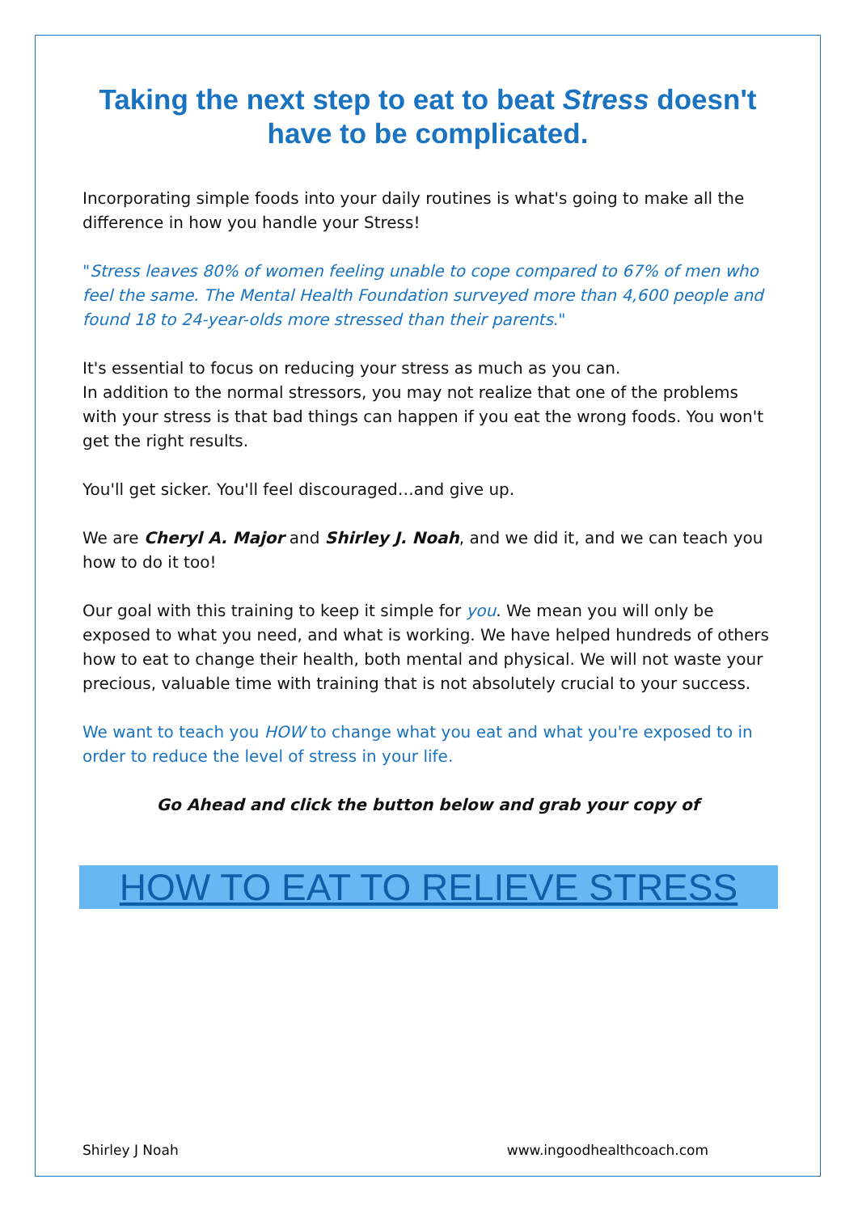Taking the next step to eat to beat Stress doesn't have to be complicated.
Incorporating simple foods into your daily routines is what's going to make all the difference in how you handle your Stress!
"Stress leaves 80% of women feeling unable to cope compared to 67% of men who feel the same. The Mental Health Foundation surveyed more than 4,600 people and found 18 to 24-year-olds more stressed than their parents."
It's essential to focus on reducing your stress as much as you can.
In addition to the normal stressors, you may not realize that one of the problems with your stress is that bad things can happen if you eat the wrong foods. You won't get the right results.
You'll get sicker. You'll feel discouraged…and give up.
We are Cheryl A. Major and Shirley J. Noah, and we did it, and we can teach you how to do it too!
Our goal with this training to keep it simple for you. We mean you will only be exposed to what you need, and what is working. We have helped hundreds of others how to eat to change their health, both mental and physical. We will not waste your precious, valuable time with training that is not absolutely crucial to your success.
We want to teach you HOW to change what you eat and what you're exposed to in order to reduce the level of stress in your life.
Go Ahead and click the button below and grab your copy of
HOW TO EAT TO RELIEVE STRESS
Shirley J Noah www.ingoodhealthcoach.com